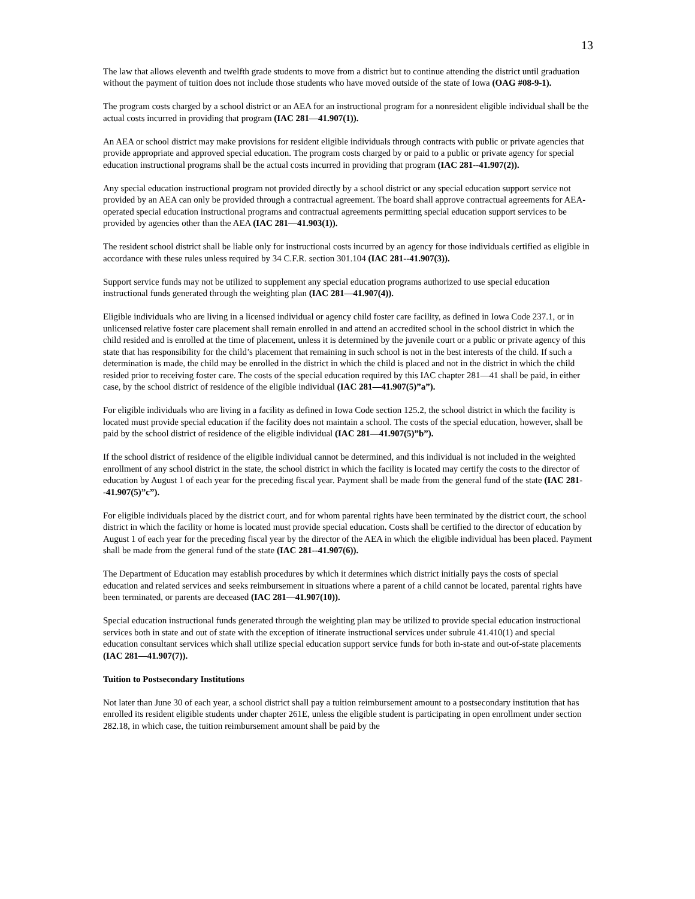13
The law that allows eleventh and twelfth grade students to move from a district but to continue attending the district until graduation without the payment of tuition does not include those students who have moved outside of the state of Iowa (OAG #08-9-1).
The program costs charged by a school district or an AEA for an instructional program for a nonresident eligible individual shall be the actual costs incurred in providing that program (IAC 281—41.907(1)).
An AEA or school district may make provisions for resident eligible individuals through contracts with public or private agencies that provide appropriate and approved special education. The program costs charged by or paid to a public or private agency for special education instructional programs shall be the actual costs incurred in providing that program (IAC 281--41.907(2)).
Any special education instructional program not provided directly by a school district or any special education support service not provided by an AEA can only be provided through a contractual agreement. The board shall approve contractual agreements for AEA-operated special education instructional programs and contractual agreements permitting special education support services to be provided by agencies other than the AEA (IAC 281—41.903(1)).
The resident school district shall be liable only for instructional costs incurred by an agency for those individuals certified as eligible in accordance with these rules unless required by 34 C.F.R. section 301.104 (IAC 281--41.907(3)).
Support service funds may not be utilized to supplement any special education programs authorized to use special education instructional funds generated through the weighting plan (IAC 281—41.907(4)).
Eligible individuals who are living in a licensed individual or agency child foster care facility, as defined in Iowa Code 237.1, or in unlicensed relative foster care placement shall remain enrolled in and attend an accredited school in the school district in which the child resided and is enrolled at the time of placement, unless it is determined by the juvenile court or a public or private agency of this state that has responsibility for the child’s placement that remaining in such school is not in the best interests of the child. If such a determination is made, the child may be enrolled in the district in which the child is placed and not in the district in which the child resided prior to receiving foster care. The costs of the special education required by this IAC chapter 281—41 shall be paid, in either case, by the school district of residence of the eligible individual (IAC 281—41.907(5)”a”).
For eligible individuals who are living in a facility as defined in Iowa Code section 125.2, the school district in which the facility is located must provide special education if the facility does not maintain a school. The costs of the special education, however, shall be paid by the school district of residence of the eligible individual (IAC 281—41.907(5)”b”).
If the school district of residence of the eligible individual cannot be determined, and this individual is not included in the weighted enrollment of any school district in the state, the school district in which the facility is located may certify the costs to the director of education by August 1 of each year for the preceding fiscal year. Payment shall be made from the general fund of the state (IAC 281--41.907(5)”c”).
For eligible individuals placed by the district court, and for whom parental rights have been terminated by the district court, the school district in which the facility or home is located must provide special education. Costs shall be certified to the director of education by August 1 of each year for the preceding fiscal year by the director of the AEA in which the eligible individual has been placed. Payment shall be made from the general fund of the state (IAC 281--41.907(6)).
The Department of Education may establish procedures by which it determines which district initially pays the costs of special education and related services and seeks reimbursement in situations where a parent of a child cannot be located, parental rights have been terminated, or parents are deceased (IAC 281—41.907(10)).
Special education instructional funds generated through the weighting plan may be utilized to provide special education instructional services both in state and out of state with the exception of itinerate instructional services under subrule 41.410(1) and special education consultant services which shall utilize special education support service funds for both in-state and out-of-state placements (IAC 281—41.907(7)).
Tuition to Postsecondary Institutions
Not later than June 30 of each year, a school district shall pay a tuition reimbursement amount to a postsecondary institution that has enrolled its resident eligible students under chapter 261E, unless the eligible student is participating in open enrollment under section 282.18, in which case, the tuition reimbursement amount shall be paid by the